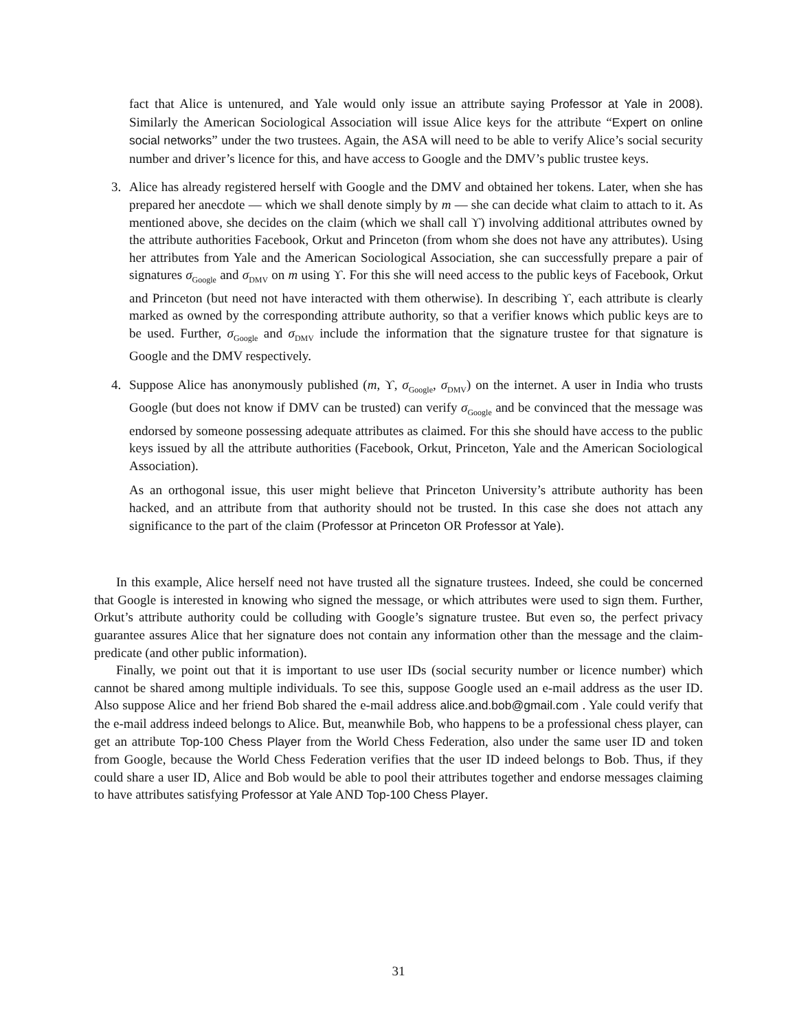fact that Alice is untenured, and Yale would only issue an attribute saying Professor at Yale in 2008). Similarly the American Sociological Association will issue Alice keys for the attribute “Expert on online social networks” under the two trustees. Again, the ASA will need to be able to verify Alice’s social security number and driver’s licence for this, and have access to Google and the DMV’s public trustee keys.
3. Alice has already registered herself with Google and the DMV and obtained her tokens. Later, when she has prepared her anecdote — which we shall denote simply by m — she can decide what claim to attach to it. As mentioned above, she decides on the claim (which we shall call ϒ) involving additional attributes owned by the attribute authorities Facebook, Orkut and Princeton (from whom she does not have any attributes). Using her attributes from Yale and the American Sociological Association, she can successfully prepare a pair of signatures σ<sub>Google</sub> and σ<sub>DMV</sub> on m using ϒ. For this she will need access to the public keys of Facebook, Orkut and Princeton (but need not have interacted with them otherwise). In describing ϒ, each attribute is clearly marked as owned by the corresponding attribute authority, so that a verifier knows which public keys are to be used. Further, σ<sub>Google</sub> and σ<sub>DMV</sub> include the information that the signature trustee for that signature is Google and the DMV respectively.
4. Suppose Alice has anonymously published (m, ϒ, σ<sub>Google</sub>, σ<sub>DMV</sub>) on the internet. A user in India who trusts Google (but does not know if DMV can be trusted) can verify σ<sub>Google</sub> and be convinced that the message was endorsed by someone possessing adequate attributes as claimed. For this she should have access to the public keys issued by all the attribute authorities (Facebook, Orkut, Princeton, Yale and the American Sociological Association).
As an orthogonal issue, this user might believe that Princeton University’s attribute authority has been hacked, and an attribute from that authority should not be trusted. In this case she does not attach any significance to the part of the claim (Professor at Princeton OR Professor at Yale).
In this example, Alice herself need not have trusted all the signature trustees. Indeed, she could be concerned that Google is interested in knowing who signed the message, or which attributes were used to sign them. Further, Orkut’s attribute authority could be colluding with Google’s signature trustee. But even so, the perfect privacy guarantee assures Alice that her signature does not contain any information other than the message and the claim-predicate (and other public information).
Finally, we point out that it is important to use user IDs (social security number or licence number) which cannot be shared among multiple individuals. To see this, suppose Google used an e-mail address as the user ID. Also suppose Alice and her friend Bob shared the e-mail address alice.and.bob@gmail.com . Yale could verify that the e-mail address indeed belongs to Alice. But, meanwhile Bob, who happens to be a professional chess player, can get an attribute Top-100 Chess Player from the World Chess Federation, also under the same user ID and token from Google, because the World Chess Federation verifies that the user ID indeed belongs to Bob. Thus, if they could share a user ID, Alice and Bob would be able to pool their attributes together and endorse messages claiming to have attributes satisfying Professor at Yale AND Top-100 Chess Player.
31